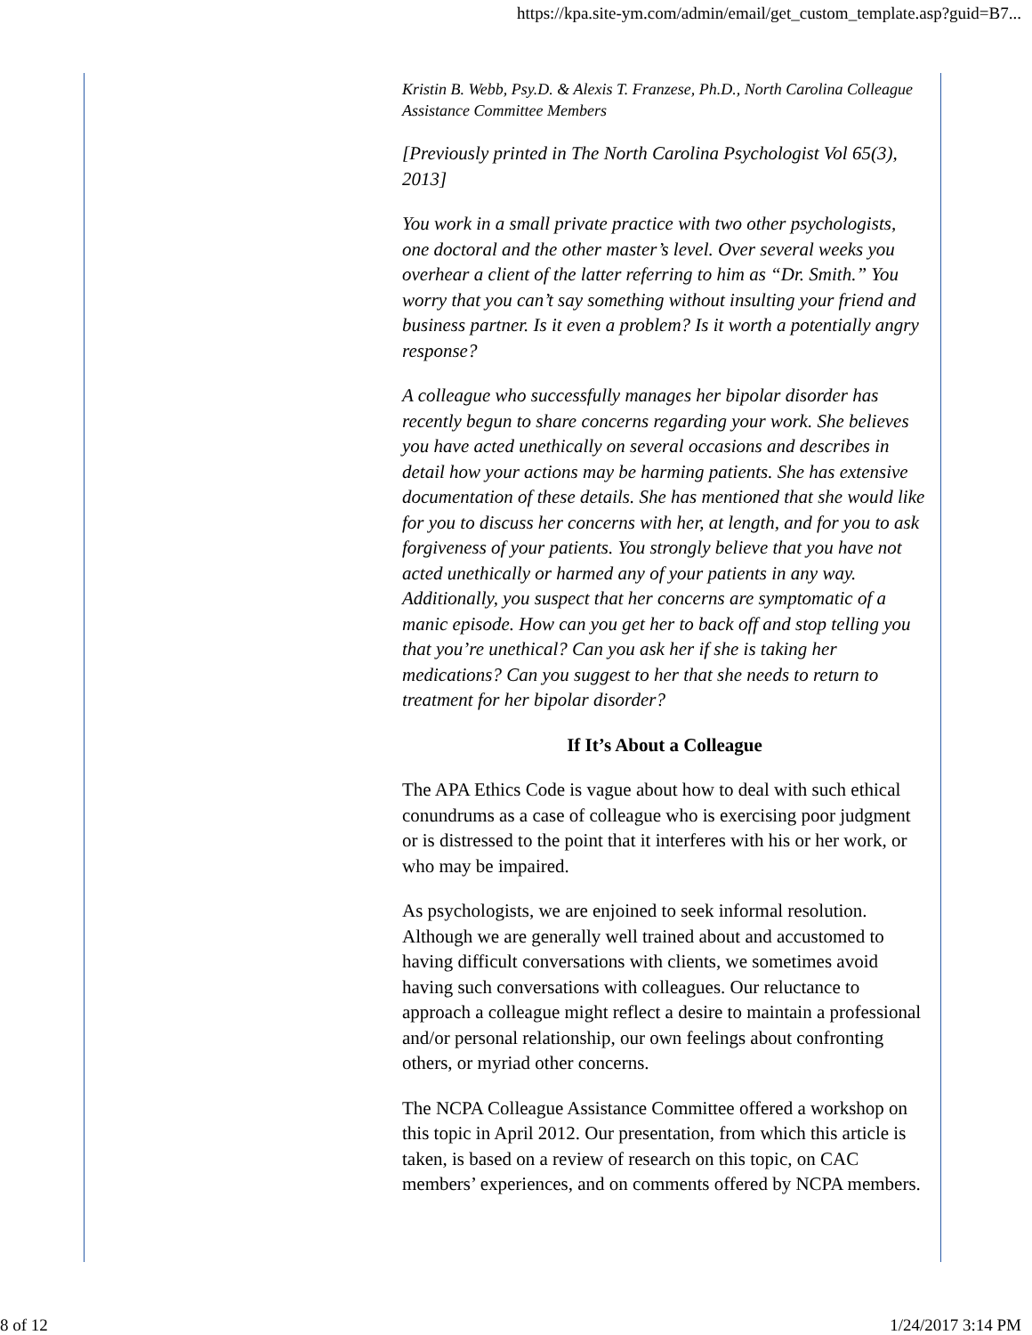https://kpa.site-ym.com/admin/email/get_custom_template.asp?guid=B7...
Kristin B. Webb, Psy.D. & Alexis T. Franzese, Ph.D., North Carolina Colleague Assistance Committee Members
[Previously printed in The North Carolina Psychologist Vol 65(3), 2013]
You work in a small private practice with two other psychologists, one doctoral and the other master’s level. Over several weeks you overhear a client of the latter referring to him as “Dr. Smith.” You worry that you can’t say something without insulting your friend and business partner. Is it even a problem? Is it worth a potentially angry response?
A colleague who successfully manages her bipolar disorder has recently begun to share concerns regarding your work. She believes you have acted unethically on several occasions and describes in detail how your actions may be harming patients. She has extensive documentation of these details. She has mentioned that she would like for you to discuss her concerns with her, at length, and for you to ask forgiveness of your patients. You strongly believe that you have not acted unethically or harmed any of your patients in any way. Additionally, you suspect that her concerns are symptomatic of a manic episode. How can you get her to back off and stop telling you that you’re unethical? Can you ask her if she is taking her medications? Can you suggest to her that she needs to return to treatment for her bipolar disorder?
If It’s About a Colleague
The APA Ethics Code is vague about how to deal with such ethical conundrums as a case of colleague who is exercising poor judgment or is distressed to the point that it interferes with his or her work, or who may be impaired.
As psychologists, we are enjoined to seek informal resolution. Although we are generally well trained about and accustomed to having difficult conversations with clients, we sometimes avoid having such conversations with colleagues. Our reluctance to approach a colleague might reflect a desire to maintain a professional and/or personal relationship, our own feelings about confronting others, or myriad other concerns.
The NCPA Colleague Assistance Committee offered a workshop on this topic in April 2012. Our presentation, from which this article is taken, is based on a review of research on this topic, on CAC members’ experiences, and on comments offered by NCPA members.
8 of 12 1/24/2017 3:14 PM